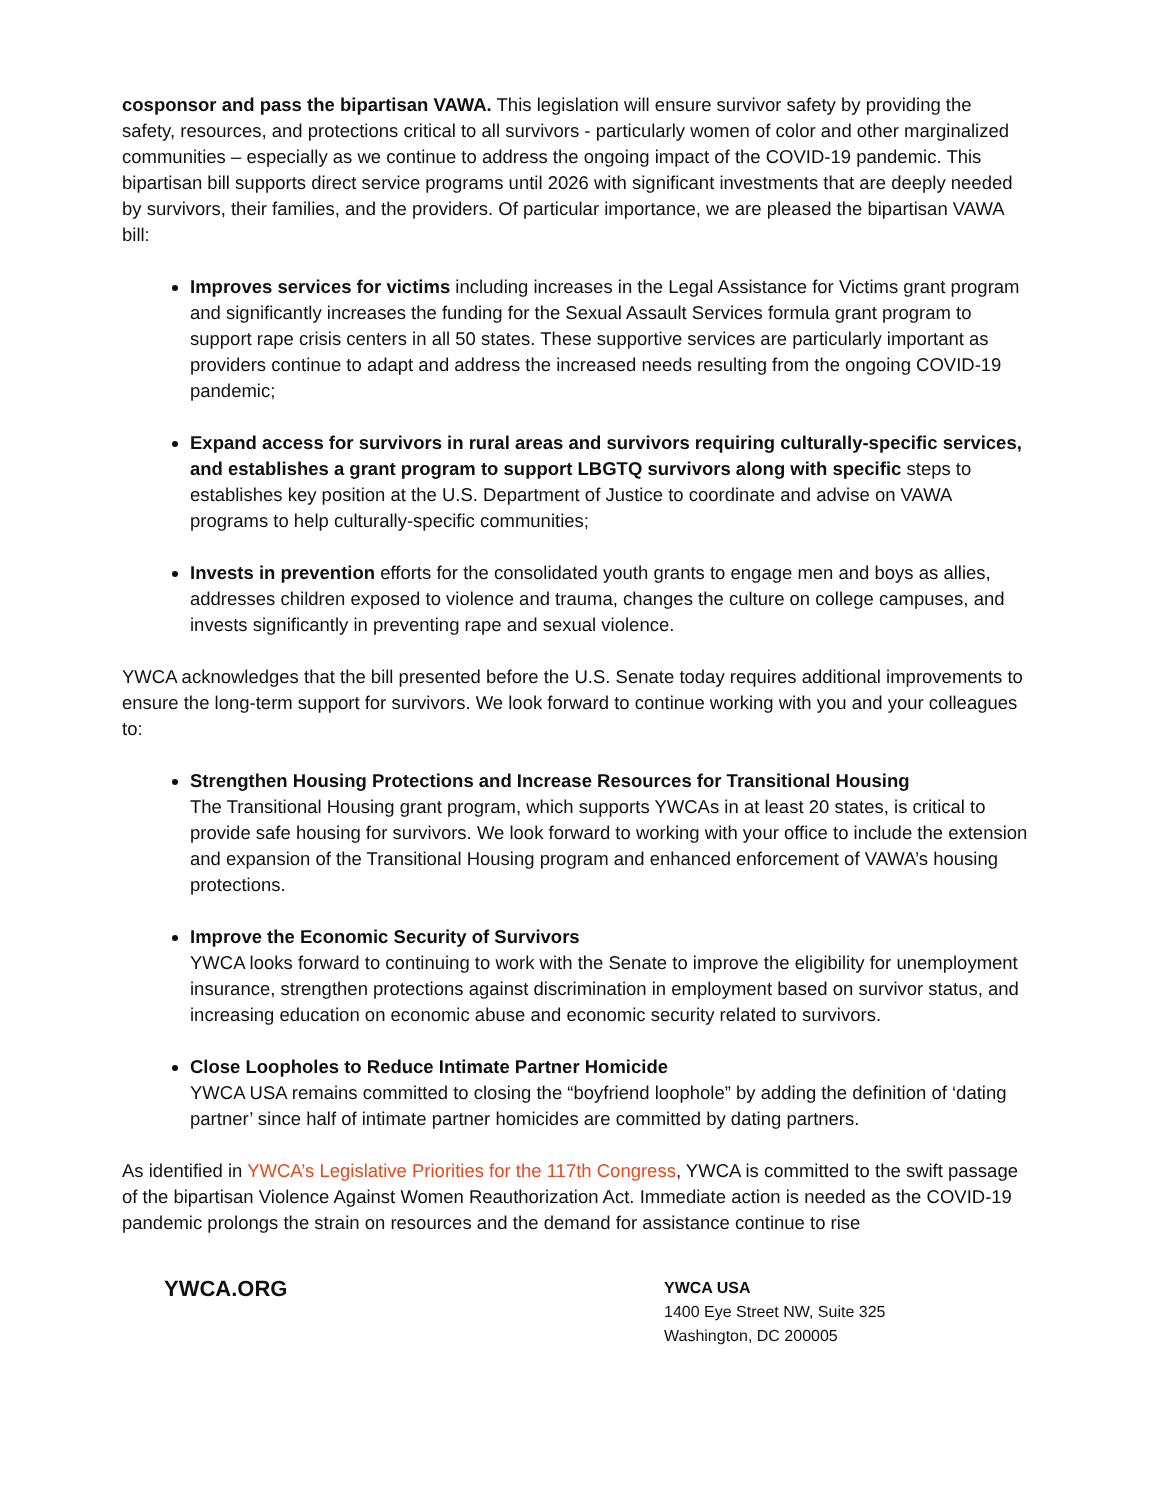cosponsor and pass the bipartisan VAWA. This legislation will ensure survivor safety by providing the safety, resources, and protections critical to all survivors - particularly women of color and other marginalized communities – especially as we continue to address the ongoing impact of the COVID-19 pandemic. This bipartisan bill supports direct service programs until 2026 with significant investments that are deeply needed by survivors, their families, and the providers. Of particular importance, we are pleased the bipartisan VAWA bill:
Improves services for victims including increases in the Legal Assistance for Victims grant program and significantly increases the funding for the Sexual Assault Services formula grant program to support rape crisis centers in all 50 states. These supportive services are particularly important as providers continue to adapt and address the increased needs resulting from the ongoing COVID-19 pandemic;
Expand access for survivors in rural areas and survivors requiring culturally-specific services, and establishes a grant program to support LBGTQ survivors along with specific steps to establishes key position at the U.S. Department of Justice to coordinate and advise on VAWA programs to help culturally-specific communities;
Invests in prevention efforts for the consolidated youth grants to engage men and boys as allies, addresses children exposed to violence and trauma, changes the culture on college campuses, and invests significantly in preventing rape and sexual violence.
YWCA acknowledges that the bill presented before the U.S. Senate today requires additional improvements to ensure the long-term support for survivors. We look forward to continue working with you and your colleagues to:
Strengthen Housing Protections and Increase Resources for Transitional Housing
The Transitional Housing grant program, which supports YWCAs in at least 20 states, is critical to provide safe housing for survivors. We look forward to working with your office to include the extension and expansion of the Transitional Housing program and enhanced enforcement of VAWA’s housing protections.
Improve the Economic Security of Survivors
YWCA looks forward to continuing to work with the Senate to improve the eligibility for unemployment insurance, strengthen protections against discrimination in employment based on survivor status, and increasing education on economic abuse and economic security related to survivors.
Close Loopholes to Reduce Intimate Partner Homicide
YWCA USA remains committed to closing the “boyfriend loophole” by adding the definition of ‘dating partner’ since half of intimate partner homicides are committed by dating partners.
As identified in YWCA’s Legislative Priorities for the 117th Congress, YWCA is committed to the swift passage of the bipartisan Violence Against Women Reauthorization Act. Immediate action is needed as the COVID-19 pandemic prolongs the strain on resources and the demand for assistance continue to rise
YWCA.ORG
YWCA USA
1400 Eye Street NW, Suite 325
Washington, DC 200005